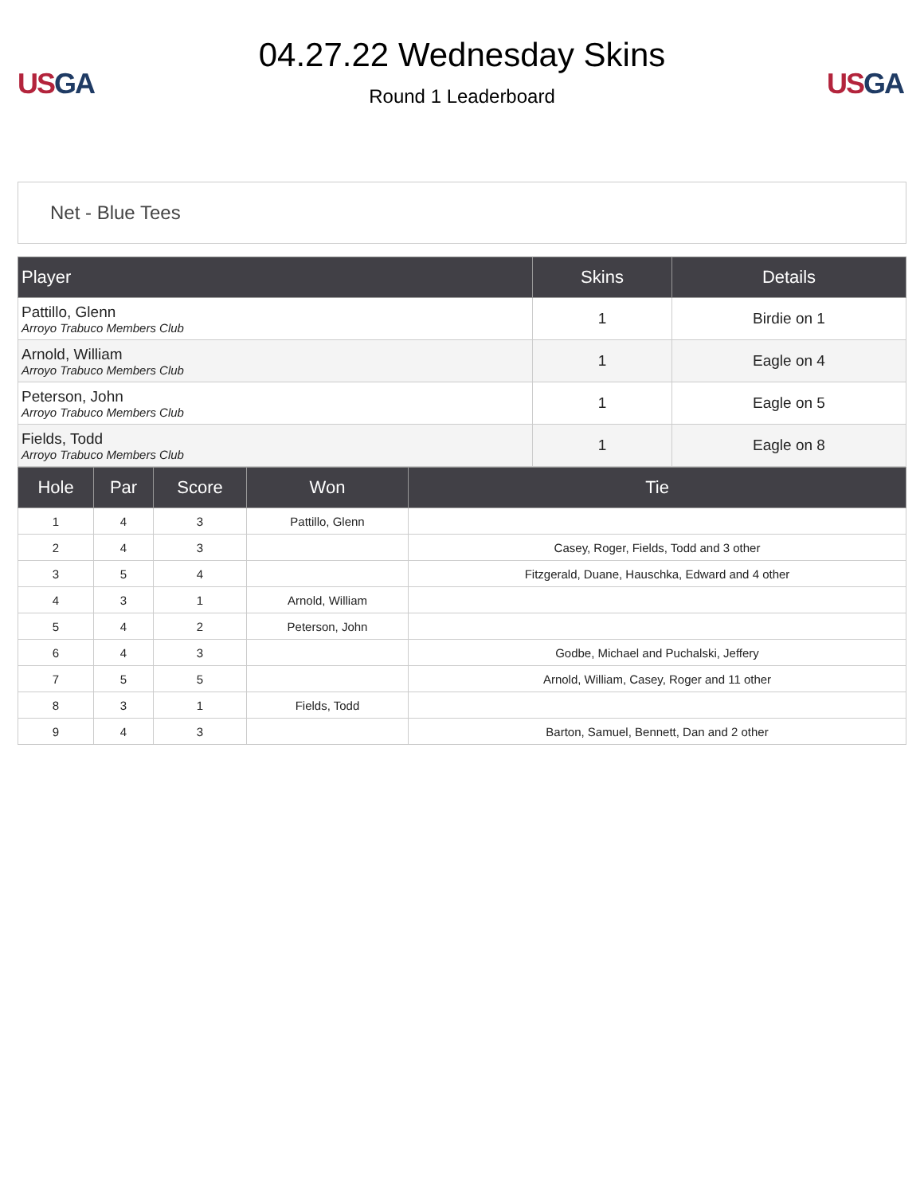US GA
04.27.22 Wednesday Skins
Round 1 Leaderboard
US GA
Net - Blue Tees
| Player | Skins | Details |
| --- | --- | --- |
| Pattillo, Glenn Arroyo Trabuco Members Club | 1 | Birdie on 1 |
| Arnold, William Arroyo Trabuco Members Club | 1 | Eagle on 4 |
| Peterson, John Arroyo Trabuco Members Club | 1 | Eagle on 5 |
| Fields, Todd Arroyo Trabuco Members Club | 1 | Eagle on 8 |
| Hole | Par | Score | Won | Tie |
| --- | --- | --- | --- | --- |
| 1 | 4 | 3 | Pattillo, Glenn | |
| 2 | 4 | 3 | | Casey, Roger, Fields, Todd and 3 other |
| 3 | 5 | 4 | | Fitzgerald, Duane, Hauschka, Edward and 4 other |
| 4 | 3 | 1 | Arnold, William | |
| 5 | 4 | 2 | Peterson, John | |
| 6 | 4 | 3 | | Godbe, Michael and Puchalski, Jeffery |
| 7 | 5 | 5 | | Arnold, William, Casey, Roger and 11 other |
| 8 | 3 | 1 | Fields, Todd | |
| 9 | 4 | 3 | | Barton, Samuel, Bennett, Dan and 2 other |